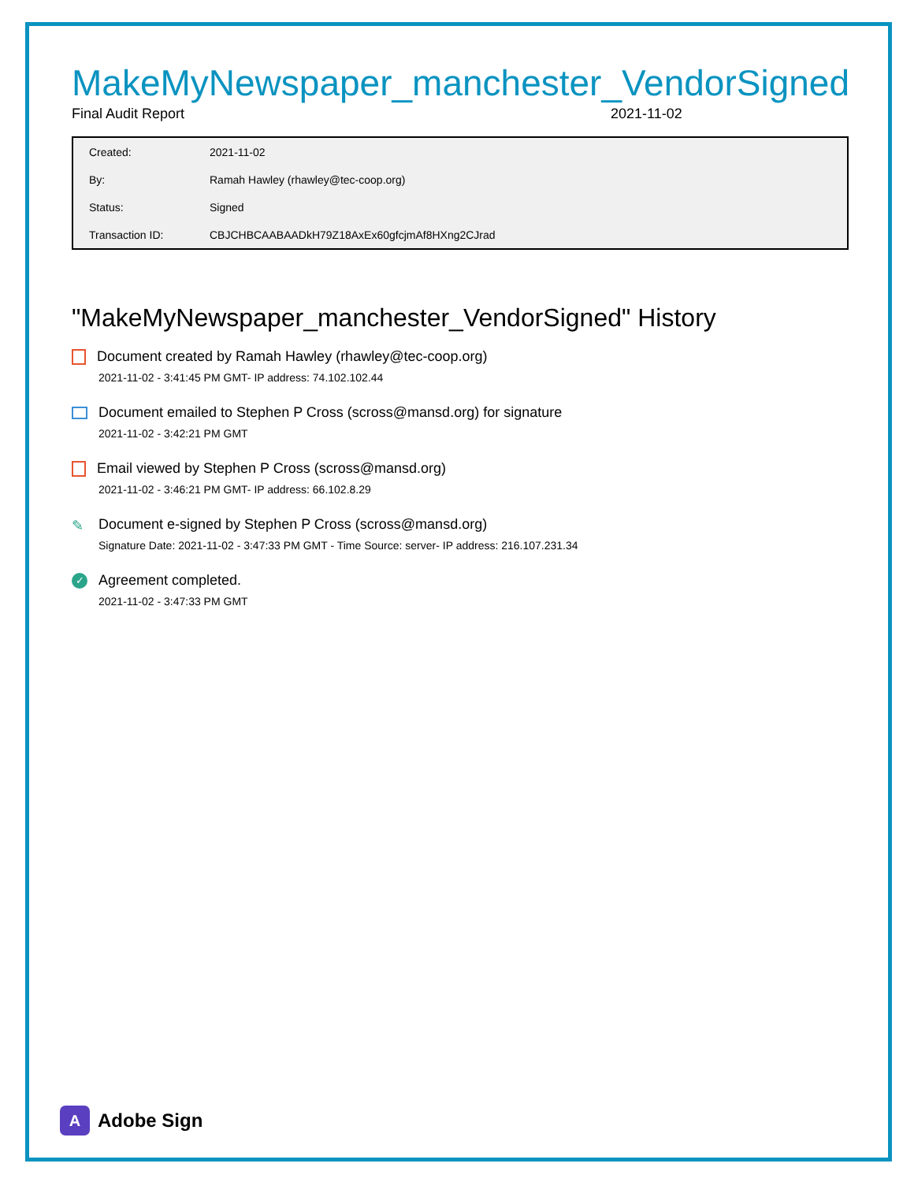MakeMyNewspaper_manchester_VendorSigned
Final Audit Report 2021-11-02
| Created: | 2021-11-02 |
| By: | Ramah Hawley (rhawley@tec-coop.org) |
| Status: | Signed |
| Transaction ID: | CBJCHBCAABAADkH79Z18AxEx60gfcjmAf8HXng2CJrad |
"MakeMyNewspaper_manchester_VendorSigned" History
Document created by Ramah Hawley (rhawley@tec-coop.org)
2021-11-02 - 3:41:45 PM GMT- IP address: 74.102.102.44
Document emailed to Stephen P Cross (scross@mansd.org) for signature
2021-11-02 - 3:42:21 PM GMT
Email viewed by Stephen P Cross (scross@mansd.org)
2021-11-02 - 3:46:21 PM GMT- IP address: 66.102.8.29
✎ Document e-signed by Stephen P Cross (scross@mansd.org)
Signature Date: 2021-11-02 - 3:47:33 PM GMT - Time Source: server- IP address: 216.107.231.34
✓ Agreement completed.
2021-11-02 - 3:47:33 PM GMT
A Adobe Sign